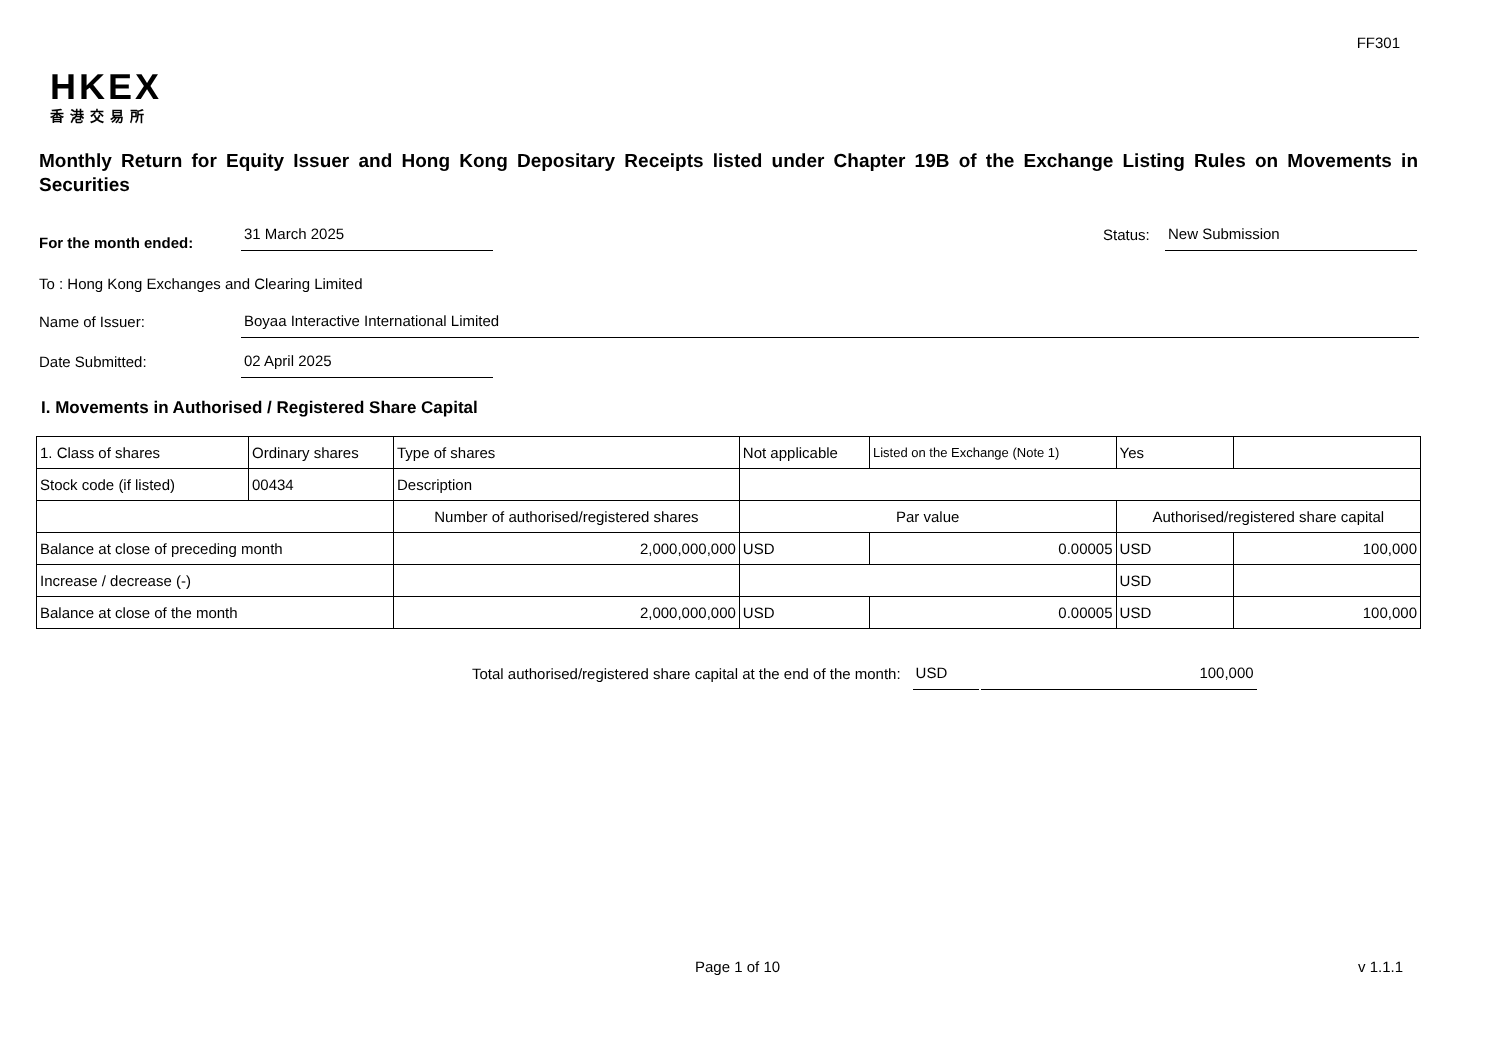FF301
HKEX
香港交易所
Monthly Return for Equity Issuer and Hong Kong Depositary Receipts listed under Chapter 19B of the Exchange Listing Rules on Movements in Securities
For the month ended:
31 March 2025
Status:
New Submission
To : Hong Kong Exchanges and Clearing Limited
Name of Issuer:
Boyaa Interactive International Limited
Date Submitted:
02 April 2025
I. Movements in Authorised / Registered Share Capital
| 1. Class of shares | Ordinary shares | | Type of shares | Not applicable | | Listed on the Exchange (Note 1) | Yes | |
| Stock code (if listed) | 00434 | | Description | | | | | |
| | | Number of authorised/registered shares | | | Par value | | Authorised/registered share capital | |
| Balance at close of preceding month | | 2,000,000,000 | | | USD | 0.00005 | USD | 100,000 |
| Increase / decrease (-) | | | | | | | USD | |
| Balance at close of the month | | 2,000,000,000 | | | USD | 0.00005 | USD | 100,000 |
Total authorised/registered share capital at the end of the month:
USD
100,000
Page 1 of 10 v 1.1.1